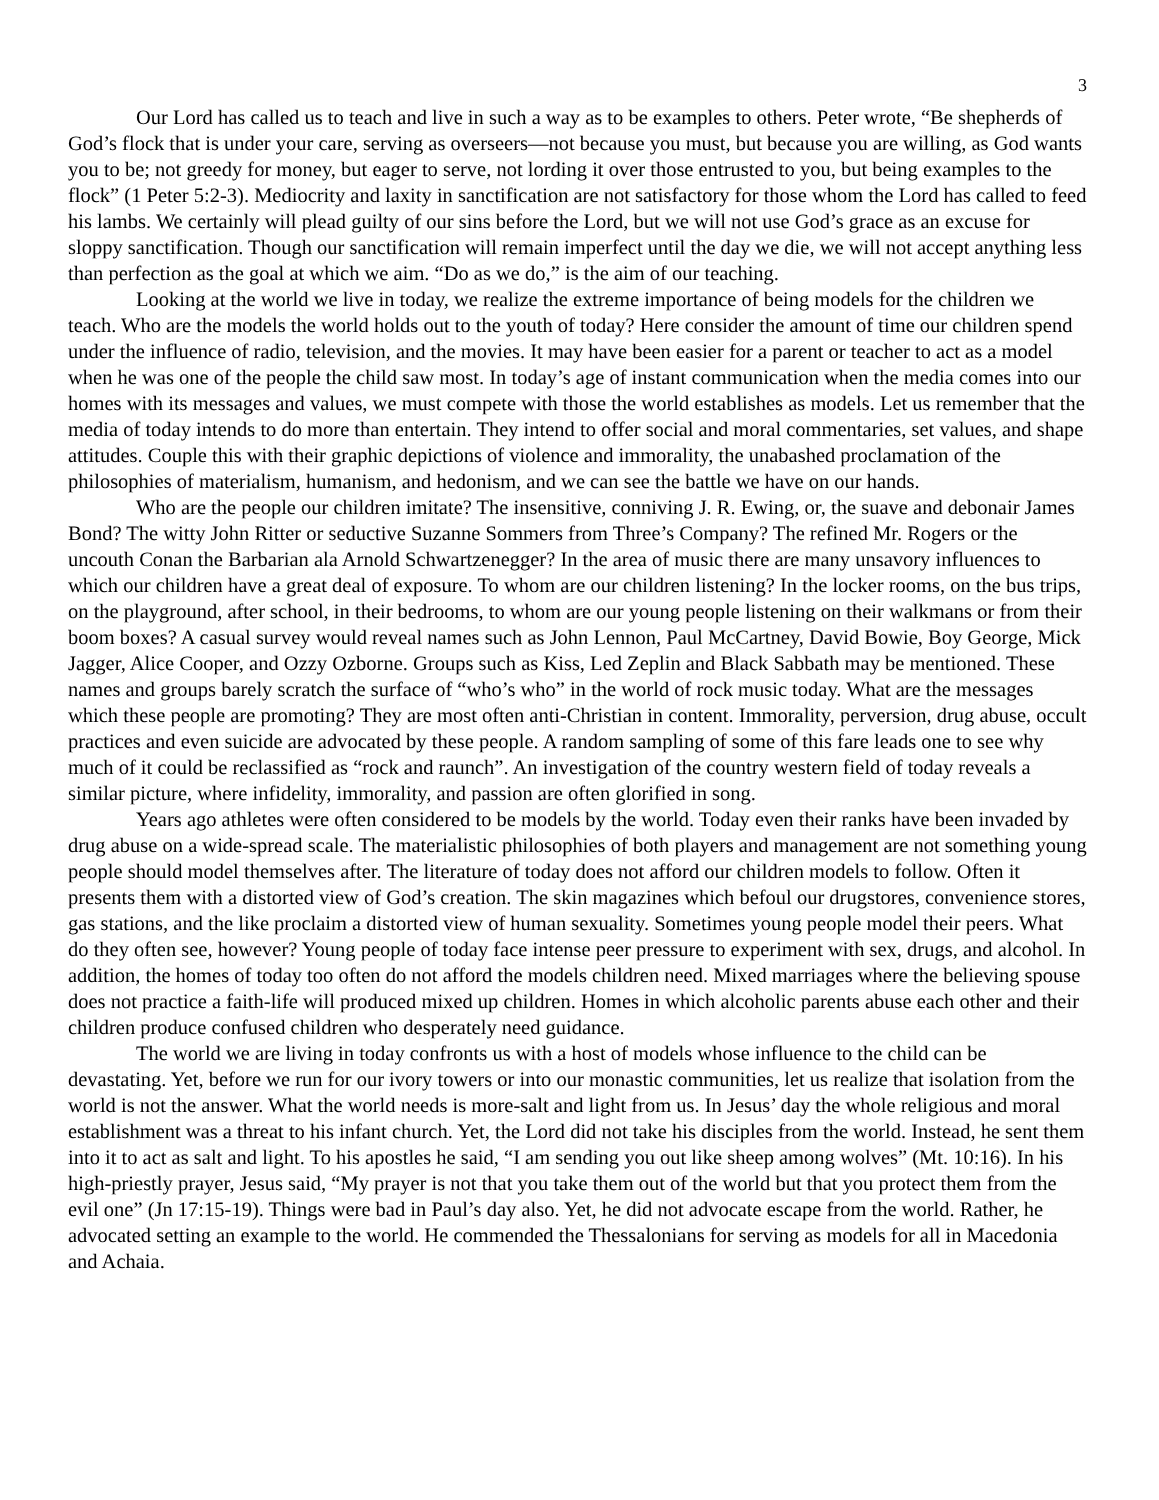3
Our Lord has called us to teach and live in such a way as to be examples to others. Peter wrote, “Be shepherds of God’s flock that is under your care, serving as overseers—not because you must, but because you are willing, as God wants you to be; not greedy for money, but eager to serve, not lording it over those entrusted to you, but being examples to the flock” (1 Peter 5:2-3). Mediocrity and laxity in sanctification are not satisfactory for those whom the Lord has called to feed his lambs. We certainly will plead guilty of our sins before the Lord, but we will not use God’s grace as an excuse for sloppy sanctification. Though our sanctification will remain imperfect until the day we die, we will not accept anything less than perfection as the goal at which we aim. “Do as we do,” is the aim of our teaching.
Looking at the world we live in today, we realize the extreme importance of being models for the children we teach. Who are the models the world holds out to the youth of today? Here consider the amount of time our children spend under the influence of radio, television, and the movies. It may have been easier for a parent or teacher to act as a model when he was one of the people the child saw most. In today’s age of instant communication when the media comes into our homes with its messages and values, we must compete with those the world establishes as models. Let us remember that the media of today intends to do more than entertain. They intend to offer social and moral commentaries, set values, and shape attitudes. Couple this with their graphic depictions of violence and immorality, the unabashed proclamation of the philosophies of materialism, humanism, and hedonism, and we can see the battle we have on our hands.
Who are the people our children imitate? The insensitive, conniving J. R. Ewing, or, the suave and debonair James Bond? The witty John Ritter or seductive Suzanne Sommers from Three’s Company? The refined Mr. Rogers or the uncouth Conan the Barbarian ala Arnold Schwartzenegger? In the area of music there are many unsavory influences to which our children have a great deal of exposure. To whom are our children listening? In the locker rooms, on the bus trips, on the playground, after school, in their bedrooms, to whom are our young people listening on their walkmans or from their boom boxes? A casual survey would reveal names such as John Lennon, Paul McCartney, David Bowie, Boy George, Mick Jagger, Alice Cooper, and Ozzy Ozborne. Groups such as Kiss, Led Zeplin and Black Sabbath may be mentioned. These names and groups barely scratch the surface of “who’s who” in the world of rock music today. What are the messages which these people are promoting? They are most often anti-Christian in content. Immorality, perversion, drug abuse, occult practices and even suicide are advocated by these people. A random sampling of some of this fare leads one to see why much of it could be reclassified as “rock and raunch”. An investigation of the country western field of today reveals a similar picture, where infidelity, immorality, and passion are often glorified in song.
Years ago athletes were often considered to be models by the world. Today even their ranks have been invaded by drug abuse on a wide-spread scale. The materialistic philosophies of both players and management are not something young people should model themselves after. The literature of today does not afford our children models to follow. Often it presents them with a distorted view of God’s creation. The skin magazines which befoul our drugstores, convenience stores, gas stations, and the like proclaim a distorted view of human sexuality. Sometimes young people model their peers. What do they often see, however? Young people of today face intense peer pressure to experiment with sex, drugs, and alcohol. In addition, the homes of today too often do not afford the models children need. Mixed marriages where the believing spouse does not practice a faith-life will produced mixed up children. Homes in which alcoholic parents abuse each other and their children produce confused children who desperately need guidance.
The world we are living in today confronts us with a host of models whose influence to the child can be devastating. Yet, before we run for our ivory towers or into our monastic communities, let us realize that isolation from the world is not the answer. What the world needs is more-salt and light from us. In Jesus’ day the whole religious and moral establishment was a threat to his infant church. Yet, the Lord did not take his disciples from the world. Instead, he sent them into it to act as salt and light. To his apostles he said, “I am sending you out like sheep among wolves” (Mt. 10:16). In his high-priestly prayer, Jesus said, “My prayer is not that you take them out of the world but that you protect them from the evil one” (Jn 17:15-19). Things were bad in Paul’s day also. Yet, he did not advocate escape from the world. Rather, he advocated setting an example to the world. He commended the Thessalonians for serving as models for all in Macedonia and Achaia.